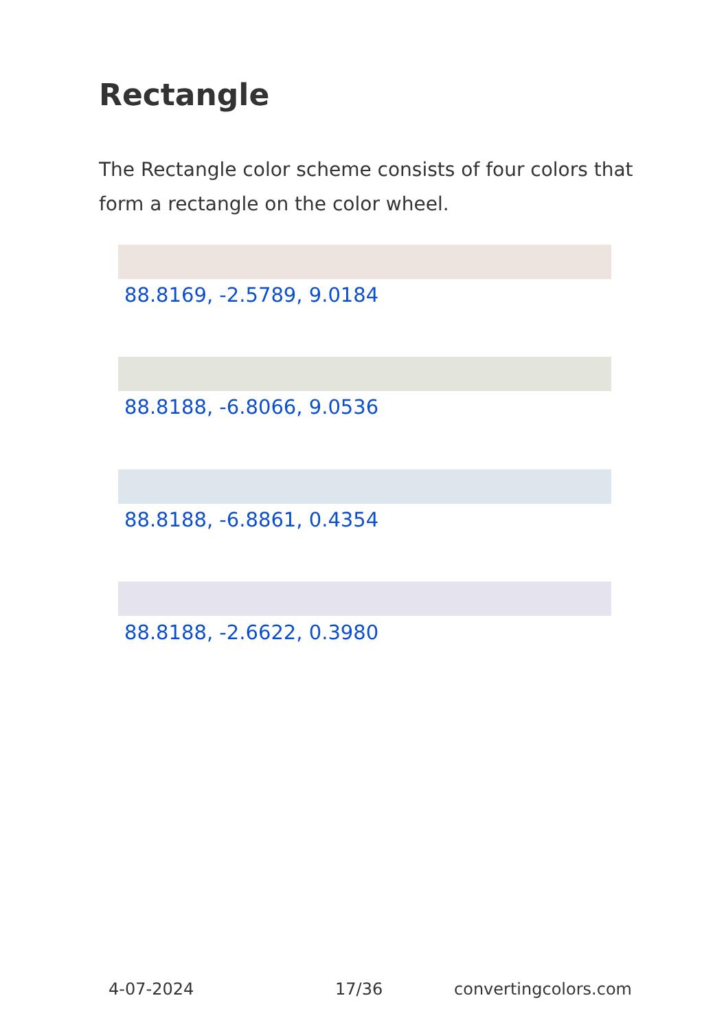Rectangle
The Rectangle color scheme consists of four colors that form a rectangle on the color wheel.
88.8169, -2.5789, 9.0184
88.8188, -6.8066, 9.0536
88.8188, -6.8861, 0.4354
88.8188, -2.6622, 0.3980
4-07-2024 17/36 convertingcolors.com